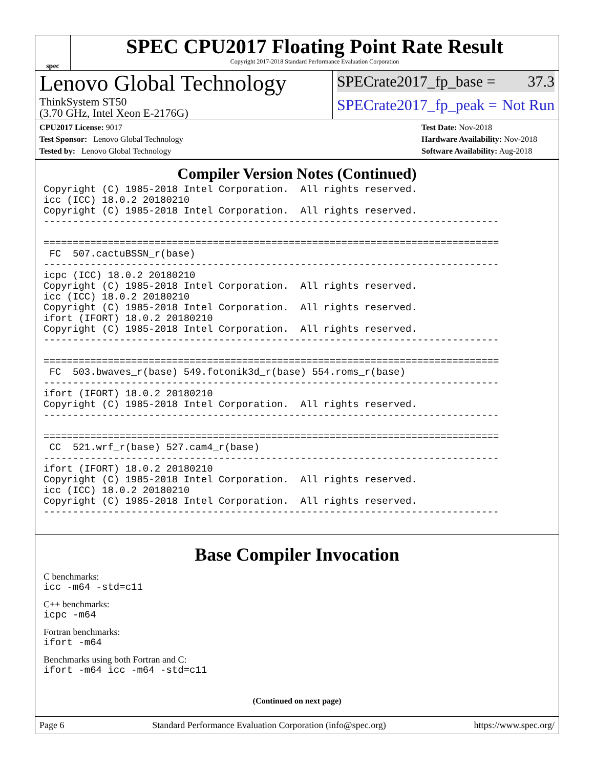spec
SPEC CPU2017 Floating Point Rate Result
Copyright 2017-2018 Standard Performance Evaluation Corporation
Lenovo Global Technology
ThinkSystem ST50
(3.70 GHz, Intel Xeon E-2176G)
SPECrate2017_fp_base = 37.3
SPECrate2017_fp_peak = Not Run
CPU2017 License: 9017
Test Sponsor: Lenovo Global Technology
Tested by: Lenovo Global Technology
Test Date: Nov-2018
Hardware Availability: Nov-2018
Software Availability: Aug-2018
Compiler Version Notes (Continued)
Copyright (C) 1985-2018 Intel Corporation.  All rights reserved.
icc (ICC) 18.0.2 20180210
Copyright (C) 1985-2018 Intel Corporation.  All rights reserved.
------------------------------------------------------------------------------

==============================================================================
 FC  507.cactuBSSN_r(base)
------------------------------------------------------------------------------
icpc (ICC) 18.0.2 20180210
Copyright (C) 1985-2018 Intel Corporation.  All rights reserved.
icc (ICC) 18.0.2 20180210
Copyright (C) 1985-2018 Intel Corporation.  All rights reserved.
ifort (IFORT) 18.0.2 20180210
Copyright (C) 1985-2018 Intel Corporation.  All rights reserved.
------------------------------------------------------------------------------

==============================================================================
 FC  503.bwaves_r(base) 549.fotonik3d_r(base) 554.roms_r(base)
------------------------------------------------------------------------------
ifort (IFORT) 18.0.2 20180210
Copyright (C) 1985-2018 Intel Corporation.  All rights reserved.
------------------------------------------------------------------------------

==============================================================================
 CC  521.wrf_r(base) 527.cam4_r(base)
------------------------------------------------------------------------------
ifort (IFORT) 18.0.2 20180210
Copyright (C) 1985-2018 Intel Corporation.  All rights reserved.
icc (ICC) 18.0.2 20180210
Copyright (C) 1985-2018 Intel Corporation.  All rights reserved.
------------------------------------------------------------------------------
Base Compiler Invocation
C benchmarks:
icc -m64 -std=c11
C++ benchmarks:
icpc -m64
Fortran benchmarks:
ifort -m64
Benchmarks using both Fortran and C:
ifort -m64 icc -m64 -std=c11
(Continued on next page)
Page 6 Standard Performance Evaluation Corporation (info@spec.org) https://www.spec.org/